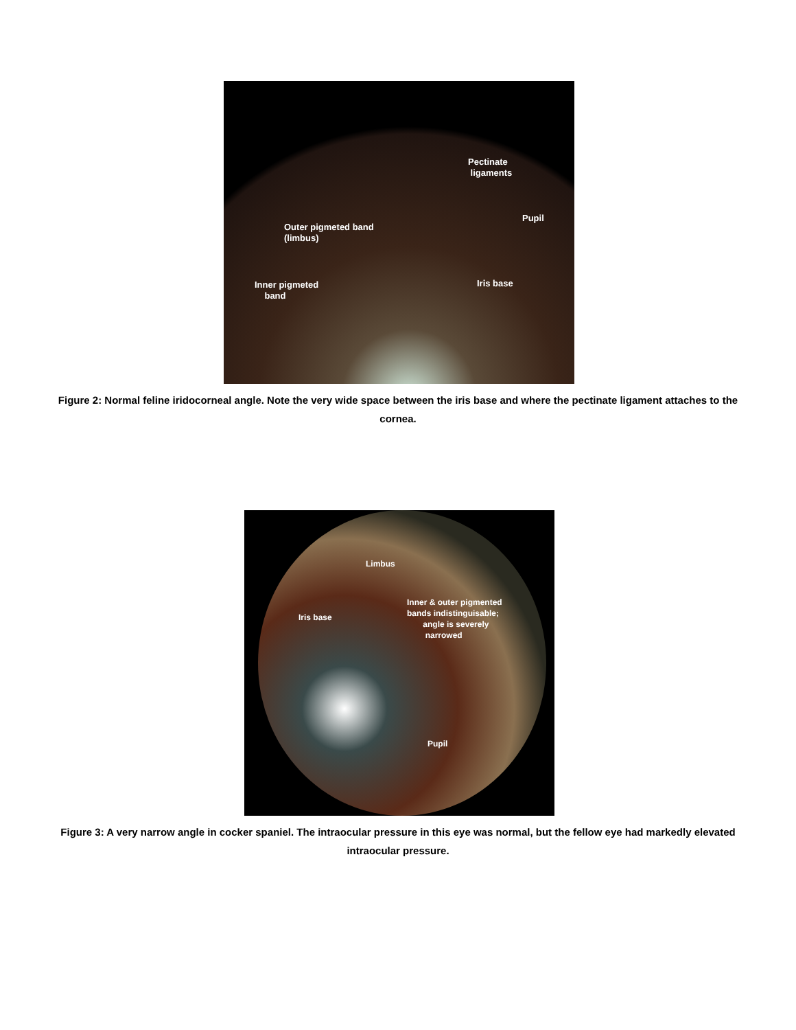Pectinate
ligaments
Pupil
Outer pigmeted band
(limbus)
Iris base
Inner pigmeted
band
Figure 2: Normal feline iridocorneal angle. Note the very wide space between the iris base and where the pectinate ligament attaches to the cornea.
Limbus
Inner & outer pigmented
bands indistinguisable;
angle is severely
narrowed
Iris base
Pupil
Figure 3: A very narrow angle in cocker spaniel. The intraocular pressure in this eye was normal, but the fellow eye had markedly elevated intraocular pressure.